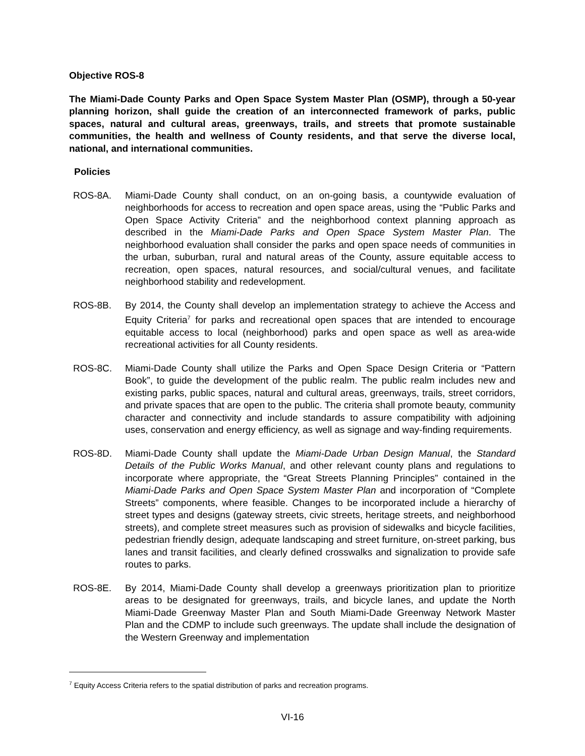Objective ROS-8
The Miami-Dade County Parks and Open Space System Master Plan (OSMP), through a 50-year planning horizon, shall guide the creation of an interconnected framework of parks, public spaces, natural and cultural areas, greenways, trails, and streets that promote sustainable communities, the health and wellness of County residents, and that serve the diverse local, national, and international communities.
Policies
ROS-8A. Miami-Dade County shall conduct, on an on-going basis, a countywide evaluation of neighborhoods for access to recreation and open space areas, using the “Public Parks and Open Space Activity Criteria” and the neighborhood context planning approach as described in the Miami-Dade Parks and Open Space System Master Plan. The neighborhood evaluation shall consider the parks and open space needs of communities in the urban, suburban, rural and natural areas of the County, assure equitable access to recreation, open spaces, natural resources, and social/cultural venues, and facilitate neighborhood stability and redevelopment.
ROS-8B. By 2014, the County shall develop an implementation strategy to achieve the Access and Equity Criteria<sup>7</sup> for parks and recreational open spaces that are intended to encourage equitable access to local (neighborhood) parks and open space as well as area-wide recreational activities for all County residents.
ROS-8C. Miami-Dade County shall utilize the Parks and Open Space Design Criteria or “Pattern Book”, to guide the development of the public realm. The public realm includes new and existing parks, public spaces, natural and cultural areas, greenways, trails, street corridors, and private spaces that are open to the public. The criteria shall promote beauty, community character and connectivity and include standards to assure compatibility with adjoining uses, conservation and energy efficiency, as well as signage and way-finding requirements.
ROS-8D. Miami-Dade County shall update the Miami-Dade Urban Design Manual, the Standard Details of the Public Works Manual, and other relevant county plans and regulations to incorporate where appropriate, the “Great Streets Planning Principles” contained in the Miami-Dade Parks and Open Space System Master Plan and incorporation of “Complete Streets” components, where feasible. Changes to be incorporated include a hierarchy of street types and designs (gateway streets, civic streets, heritage streets, and neighborhood streets), and complete street measures such as provision of sidewalks and bicycle facilities, pedestrian friendly design, adequate landscaping and street furniture, on-street parking, bus lanes and transit facilities, and clearly defined crosswalks and signalization to provide safe routes to parks.
ROS-8E. By 2014, Miami-Dade County shall develop a greenways prioritization plan to prioritize areas to be designated for greenways, trails, and bicycle lanes, and update the North Miami-Dade Greenway Master Plan and South Miami-Dade Greenway Network Master Plan and the CDMP to include such greenways. The update shall include the designation of the Western Greenway and implementation
<sup>7</sup> Equity Access Criteria refers to the spatial distribution of parks and recreation programs.
VI-16